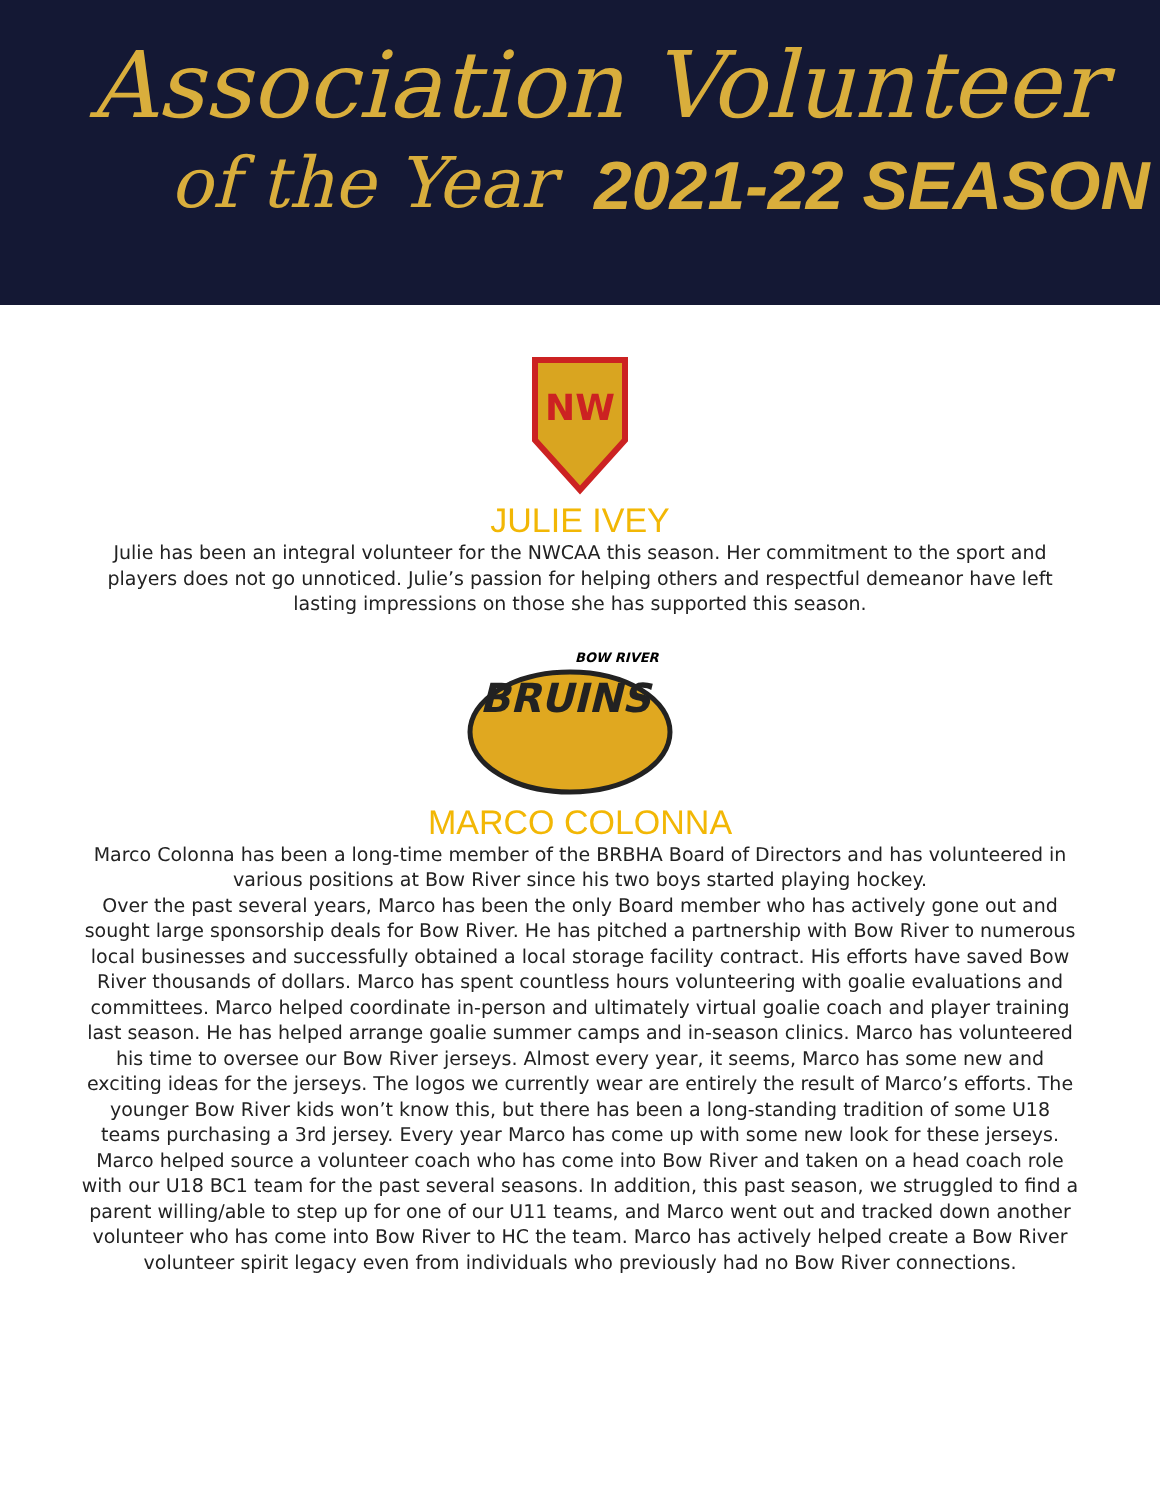Association Volunteer
of the Year 2021-22 SEASON
NW
JULIE IVEY
Julie has been an integral volunteer for the NWCAA this season. Her commitment to the sport and players does not go unnoticed. Julie’s passion for helping others and respectful demeanor have left lasting impressions on those she has supported this season.
BOW RIVER
BRUINS
MARCO COLONNA
Marco Colonna has been a long-time member of the BRBHA Board of Directors and has volunteered in various positions at Bow River since his two boys started playing hockey.
Over the past several years, Marco has been the only Board member who has actively gone out and sought large sponsorship deals for Bow River. He has pitched a partnership with Bow River to numerous local businesses and successfully obtained a local storage facility contract. His efforts have saved Bow River thousands of dollars. Marco has spent countless hours volunteering with goalie evaluations and committees. Marco helped coordinate in-person and ultimately virtual goalie coach and player training last season. He has helped arrange goalie summer camps and in-season clinics. Marco has volunteered his time to oversee our Bow River jerseys. Almost every year, it seems, Marco has some new and exciting ideas for the jerseys. The logos we currently wear are entirely the result of Marco’s efforts. The younger Bow River kids won’t know this, but there has been a long-standing tradition of some U18 teams purchasing a 3rd jersey. Every year Marco has come up with some new look for these jerseys.
Marco helped source a volunteer coach who has come into Bow River and taken on a head coach role with our U18 BC1 team for the past several seasons. In addition, this past season, we struggled to find a parent willing/able to step up for one of our U11 teams, and Marco went out and tracked down another volunteer who has come into Bow River to HC the team. Marco has actively helped create a Bow River volunteer spirit legacy even from individuals who previously had no Bow River connections.